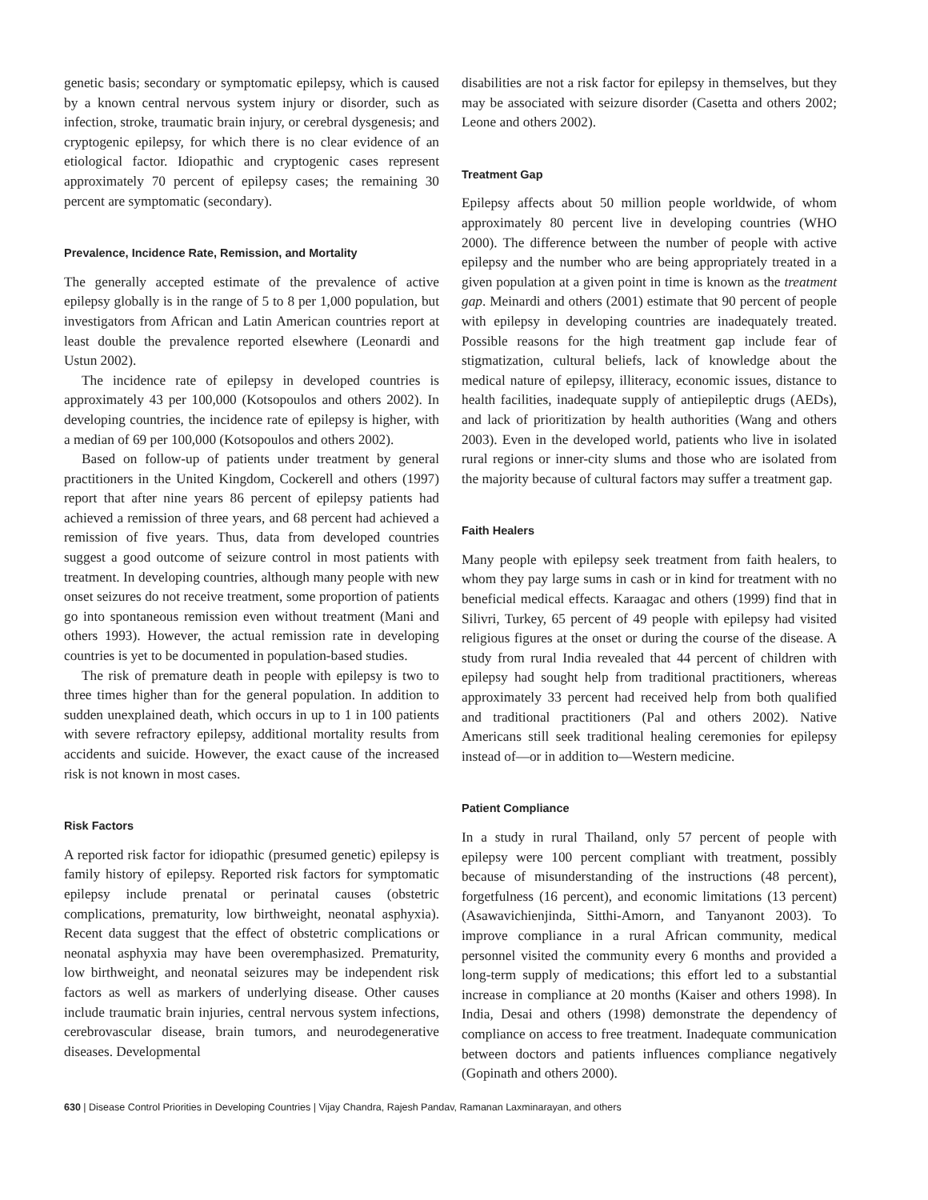genetic basis; secondary or symptomatic epilepsy, which is caused by a known central nervous system injury or disorder, such as infection, stroke, traumatic brain injury, or cerebral dysgenesis; and cryptogenic epilepsy, for which there is no clear evidence of an etiological factor. Idiopathic and cryptogenic cases represent approximately 70 percent of epilepsy cases; the remaining 30 percent are symptomatic (secondary).
Prevalence, Incidence Rate, Remission, and Mortality
The generally accepted estimate of the prevalence of active epilepsy globally is in the range of 5 to 8 per 1,000 population, but investigators from African and Latin American countries report at least double the prevalence reported elsewhere (Leonardi and Ustun 2002).
The incidence rate of epilepsy in developed countries is approximately 43 per 100,000 (Kotsopoulos and others 2002). In developing countries, the incidence rate of epilepsy is higher, with a median of 69 per 100,000 (Kotsopoulos and others 2002).
Based on follow-up of patients under treatment by general practitioners in the United Kingdom, Cockerell and others (1997) report that after nine years 86 percent of epilepsy patients had achieved a remission of three years, and 68 percent had achieved a remission of five years. Thus, data from developed countries suggest a good outcome of seizure control in most patients with treatment. In developing countries, although many people with new onset seizures do not receive treatment, some proportion of patients go into spontaneous remission even without treatment (Mani and others 1993). However, the actual remission rate in developing countries is yet to be documented in population-based studies.
The risk of premature death in people with epilepsy is two to three times higher than for the general population. In addition to sudden unexplained death, which occurs in up to 1 in 100 patients with severe refractory epilepsy, additional mortality results from accidents and suicide. However, the exact cause of the increased risk is not known in most cases.
Risk Factors
A reported risk factor for idiopathic (presumed genetic) epilepsy is family history of epilepsy. Reported risk factors for symptomatic epilepsy include prenatal or perinatal causes (obstetric complications, prematurity, low birthweight, neonatal asphyxia). Recent data suggest that the effect of obstetric complications or neonatal asphyxia may have been overemphasized. Prematurity, low birthweight, and neonatal seizures may be independent risk factors as well as markers of underlying disease. Other causes include traumatic brain injuries, central nervous system infections, cerebrovascular disease, brain tumors, and neurodegenerative diseases. Developmental
disabilities are not a risk factor for epilepsy in themselves, but they may be associated with seizure disorder (Casetta and others 2002; Leone and others 2002).
Treatment Gap
Epilepsy affects about 50 million people worldwide, of whom approximately 80 percent live in developing countries (WHO 2000). The difference between the number of people with active epilepsy and the number who are being appropriately treated in a given population at a given point in time is known as the treatment gap. Meinardi and others (2001) estimate that 90 percent of people with epilepsy in developing countries are inadequately treated. Possible reasons for the high treatment gap include fear of stigmatization, cultural beliefs, lack of knowledge about the medical nature of epilepsy, illiteracy, economic issues, distance to health facilities, inadequate supply of antiepileptic drugs (AEDs), and lack of prioritization by health authorities (Wang and others 2003). Even in the developed world, patients who live in isolated rural regions or inner-city slums and those who are isolated from the majority because of cultural factors may suffer a treatment gap.
Faith Healers
Many people with epilepsy seek treatment from faith healers, to whom they pay large sums in cash or in kind for treatment with no beneficial medical effects. Karaagac and others (1999) find that in Silivri, Turkey, 65 percent of 49 people with epilepsy had visited religious figures at the onset or during the course of the disease. A study from rural India revealed that 44 percent of children with epilepsy had sought help from traditional practitioners, whereas approximately 33 percent had received help from both qualified and traditional practitioners (Pal and others 2002). Native Americans still seek traditional healing ceremonies for epilepsy instead of—or in addition to—Western medicine.
Patient Compliance
In a study in rural Thailand, only 57 percent of people with epilepsy were 100 percent compliant with treatment, possibly because of misunderstanding of the instructions (48 percent), forgetfulness (16 percent), and economic limitations (13 percent) (Asawavichienjinda, Sitthi-Amorn, and Tanyanont 2003). To improve compliance in a rural African community, medical personnel visited the community every 6 months and provided a long-term supply of medications; this effort led to a substantial increase in compliance at 20 months (Kaiser and others 1998). In India, Desai and others (1998) demonstrate the dependency of compliance on access to free treatment. Inadequate communication between doctors and patients influences compliance negatively (Gopinath and others 2000).
630 | Disease Control Priorities in Developing Countries | Vijay Chandra, Rajesh Pandav, Ramanan Laxminarayan, and others